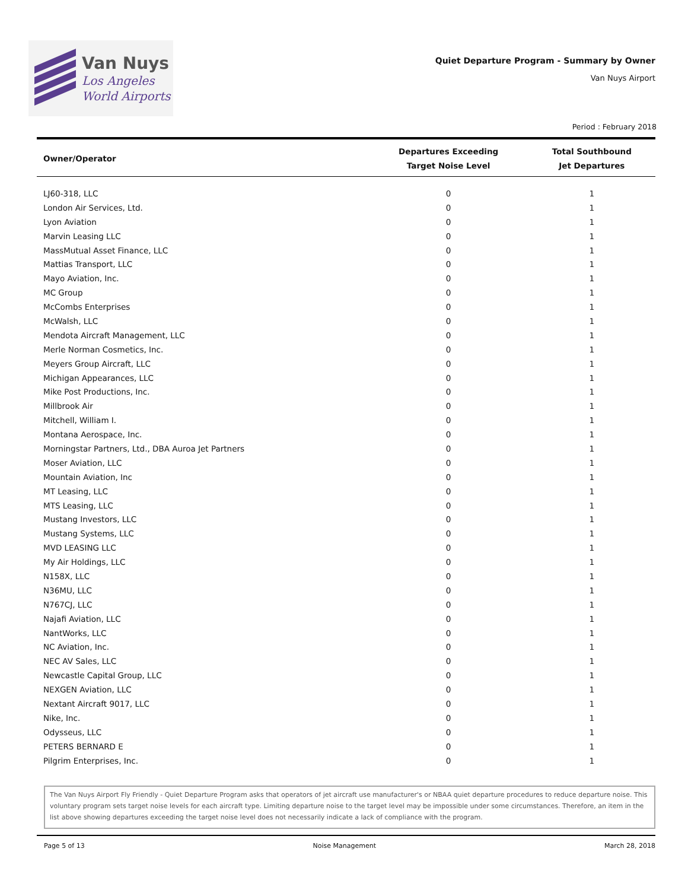Van Nuys
Los Angeles
World Airports
Quiet Departure Program - Summary by Owner
Van Nuys Airport
Period : February 2018
| Owner/Operator | Departures Exceeding Target Noise Level | Total Southbound Jet Departures |
| --- | --- | --- |
| LJ60-318, LLC | 0 | 1 |
| London Air Services, Ltd. | 0 | 1 |
| Lyon Aviation | 0 | 1 |
| Marvin Leasing LLC | 0 | 1 |
| MassMutual Asset Finance, LLC | 0 | 1 |
| Mattias Transport, LLC | 0 | 1 |
| Mayo Aviation, Inc. | 0 | 1 |
| MC Group | 0 | 1 |
| McCombs Enterprises | 0 | 1 |
| McWalsh, LLC | 0 | 1 |
| Mendota Aircraft Management, LLC | 0 | 1 |
| Merle Norman Cosmetics, Inc. | 0 | 1 |
| Meyers Group Aircraft, LLC | 0 | 1 |
| Michigan Appearances, LLC | 0 | 1 |
| Mike Post Productions, Inc. | 0 | 1 |
| Millbrook Air | 0 | 1 |
| Mitchell, William I. | 0 | 1 |
| Montana Aerospace, Inc. | 0 | 1 |
| Morningstar Partners, Ltd., DBA Auroa Jet Partners | 0 | 1 |
| Moser Aviation, LLC | 0 | 1 |
| Mountain Aviation, Inc | 0 | 1 |
| MT Leasing, LLC | 0 | 1 |
| MTS Leasing, LLC | 0 | 1 |
| Mustang Investors, LLC | 0 | 1 |
| Mustang Systems, LLC | 0 | 1 |
| MVD LEASING LLC | 0 | 1 |
| My Air Holdings, LLC | 0 | 1 |
| N158X, LLC | 0 | 1 |
| N36MU, LLC | 0 | 1 |
| N767CJ, LLC | 0 | 1 |
| Najafi Aviation, LLC | 0 | 1 |
| NantWorks, LLC | 0 | 1 |
| NC Aviation, Inc. | 0 | 1 |
| NEC AV Sales, LLC | 0 | 1 |
| Newcastle Capital Group, LLC | 0 | 1 |
| NEXGEN Aviation, LLC | 0 | 1 |
| Nextant Aircraft 9017, LLC | 0 | 1 |
| Nike, Inc. | 0 | 1 |
| Odysseus, LLC | 0 | 1 |
| PETERS BERNARD E | 0 | 1 |
| Pilgrim Enterprises, Inc. | 0 | 1 |
The Van Nuys Airport Fly Friendly - Quiet Departure Program asks that operators of jet aircraft use manufacturer's or NBAA quiet departure procedures to reduce departure noise. This voluntary program sets target noise levels for each aircraft type. Limiting departure noise to the target level may be impossible under some circumstances. Therefore, an item in the list above showing departures exceeding the target noise level does not necessarily indicate a lack of compliance with the program.
Page 5 of 13 Noise Management March 28, 2018